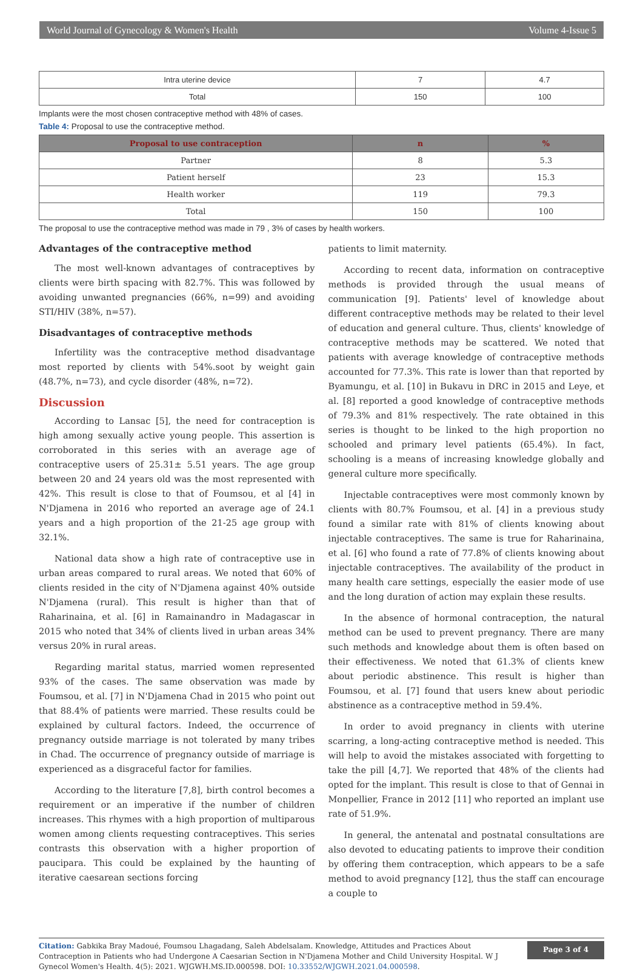World Journal of Gynecology & Women's Health Volume 4-Issue 5
| Intra uterine device | 7 | 4.7 |
| Total | 150 | 100 |
Implants were the most chosen contraceptive method with 48% of cases.
Table 4: Proposal to use the contraceptive method.
| Proposal to use contraception | n | % |
| --- | --- | --- |
| Partner | 8 | 5.3 |
| Patient herself | 23 | 15.3 |
| Health worker | 119 | 79.3 |
| Total | 150 | 100 |
The proposal to use the contraceptive method was made in 79 , 3% of cases by health workers.
Advantages of the contraceptive method
The most well-known advantages of contraceptives by clients were birth spacing with 82.7%. This was followed by avoiding unwanted pregnancies (66%, n=99) and avoiding STI/HIV (38%, n=57).
Disadvantages of contraceptive methods
Infertility was the contraceptive method disadvantage most reported by clients with 54%.soot by weight gain (48.7%, n=73), and cycle disorder (48%, n=72).
Discussion
According to Lansac [5], the need for contraception is high among sexually active young people. This assertion is corroborated in this series with an average age of contraceptive users of 25.31± 5.51 years. The age group between 20 and 24 years old was the most represented with 42%. This result is close to that of Foumsou, et al [4] in N'Djamena in 2016 who reported an average age of 24.1 years and a high proportion of the 21-25 age group with 32.1%.
National data show a high rate of contraceptive use in urban areas compared to rural areas. We noted that 60% of clients resided in the city of N'Djamena against 40% outside N'Djamena (rural). This result is higher than that of Raharinaina, et al. [6] in Ramainandro in Madagascar in 2015 who noted that 34% of clients lived in urban areas 34% versus 20% in rural areas.
Regarding marital status, married women represented 93% of the cases. The same observation was made by Foumsou, et al. [7] in N'Djamena Chad in 2015 who point out that 88.4% of patients were married. These results could be explained by cultural factors. Indeed, the occurrence of pregnancy outside marriage is not tolerated by many tribes in Chad. The occurrence of pregnancy outside of marriage is experienced as a disgraceful factor for families.
According to the literature [7,8], birth control becomes a requirement or an imperative if the number of children increases. This rhymes with a high proportion of multiparous women among clients requesting contraceptives. This series contrasts this observation with a higher proportion of paucipara. This could be explained by the haunting of iterative caesarean sections forcing
patients to limit maternity.
According to recent data, information on contraceptive methods is provided through the usual means of communication [9]. Patients' level of knowledge about different contraceptive methods may be related to their level of education and general culture. Thus, clients' knowledge of contraceptive methods may be scattered. We noted that patients with average knowledge of contraceptive methods accounted for 77.3%. This rate is lower than that reported by Byamungu, et al. [10] in Bukavu in DRC in 2015 and Leye, et al. [8] reported a good knowledge of contraceptive methods of 79.3% and 81% respectively. The rate obtained in this series is thought to be linked to the high proportion no schooled and primary level patients (65.4%). In fact, schooling is a means of increasing knowledge globally and general culture more specifically.
Injectable contraceptives were most commonly known by clients with 80.7% Foumsou, et al. [4] in a previous study found a similar rate with 81% of clients knowing about injectable contraceptives. The same is true for Raharinaina, et al. [6] who found a rate of 77.8% of clients knowing about injectable contraceptives. The availability of the product in many health care settings, especially the easier mode of use and the long duration of action may explain these results.
In the absence of hormonal contraception, the natural method can be used to prevent pregnancy. There are many such methods and knowledge about them is often based on their effectiveness. We noted that 61.3% of clients knew about periodic abstinence. This result is higher than Foumsou, et al. [7] found that users knew about periodic abstinence as a contraceptive method in 59.4%.
In order to avoid pregnancy in clients with uterine scarring, a long-acting contraceptive method is needed. This will help to avoid the mistakes associated with forgetting to take the pill [4,7]. We reported that 48% of the clients had opted for the implant. This result is close to that of Gennai in Monpellier, France in 2012 [11] who reported an implant use rate of 51.9%.
In general, the antenatal and postnatal consultations are also devoted to educating patients to improve their condition by offering them contraception, which appears to be a safe method to avoid pregnancy [12], thus the staff can encourage a couple to
Citation: Gabkika Bray Madoué, Foumsou Lhagadang, Saleh Abdelsalam. Knowledge, Attitudes and Practices About Contraception in Patients who had Undergone A Caesarian Section in N'Djamena Mother and Child University Hospital. W J Gynecol Women's Health. 4(5): 2021. WJGWH.MS.ID.000598. DOI: 10.33552/WJGWH.2021.04.000598.
Page 3 of 4